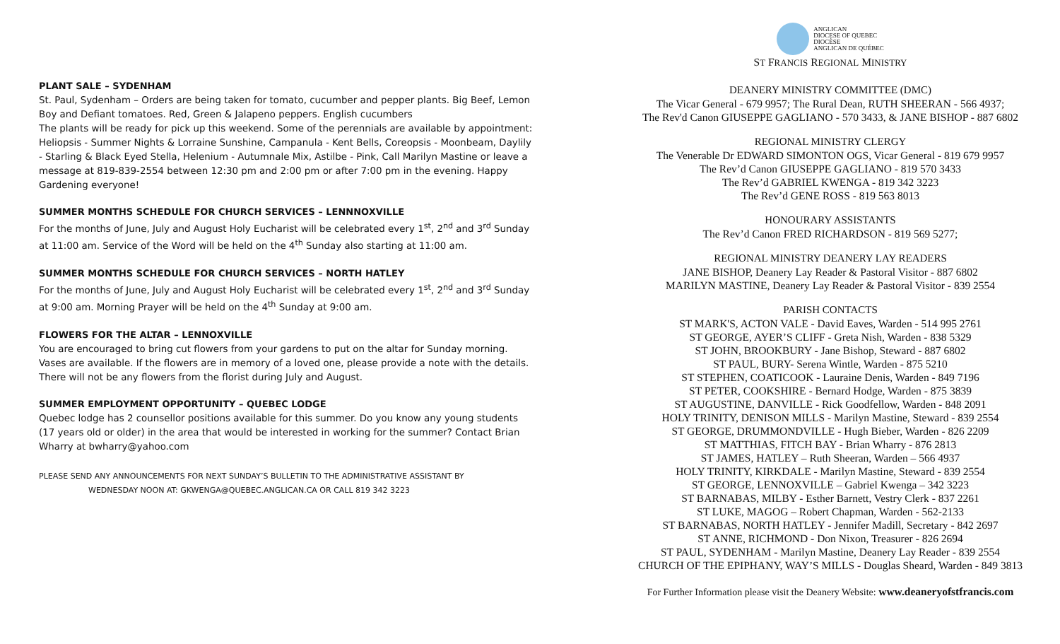PLANT SALE – SYDENHAM
St. Paul, Sydenham – Orders are being taken for tomato, cucumber and pepper plants. Big Beef, Lemon Boy and Defiant tomatoes. Red, Green & Jalapeno peppers. English cucumbers
The plants will be ready for pick up this weekend. Some of the perennials are available by appointment: Heliopsis - Summer Nights & Lorraine Sunshine, Campanula - Kent Bells, Coreopsis - Moonbeam, Daylily - Starling & Black Eyed Stella, Helenium - Autumnale Mix, Astilbe - Pink, Call Marilyn Mastine or leave a message at 819-839-2554 between 12:30 pm and 2:00 pm or after 7:00 pm in the evening. Happy Gardening everyone!
SUMMER MONTHS SCHEDULE FOR CHURCH SERVICES – LENNNOXVILLE
For the months of June, July and August Holy Eucharist will be celebrated every 1<sup>st</sup>, 2<sup>nd</sup> and 3<sup>rd</sup> Sunday at 11:00 am. Service of the Word will be held on the 4<sup>th</sup> Sunday also starting at 11:00 am.
SUMMER MONTHS SCHEDULE FOR CHURCH SERVICES – NORTH HATLEY
For the months of June, July and August Holy Eucharist will be celebrated every 1<sup>st</sup>, 2<sup>nd</sup> and 3<sup>rd</sup> Sunday at 9:00 am. Morning Prayer will be held on the 4<sup>th</sup> Sunday at 9:00 am.
FLOWERS FOR THE ALTAR – LENNOXVILLE
You are encouraged to bring cut flowers from your gardens to put on the altar for Sunday morning. Vases are available. If the flowers are in memory of a loved one, please provide a note with the details. There will not be any flowers from the florist during July and August.
SUMMER EMPLOYMENT OPPORTUNITY – QUEBEC LODGE
Quebec lodge has 2 counsellor positions available for this summer. Do you know any young students (17 years old or older) in the area that would be interested in working for the summer? Contact Brian Wharry at bwharry@yahoo.com
PLEASE SEND ANY ANNOUNCEMENTS FOR NEXT SUNDAY’S BULLETIN TO THE ADMINISTRATIVE ASSISTANT BY
WEDNESDAY NOON AT: GKWENGA@QUEBEC.ANGLICAN.CA OR CALL 819 342 3223
ANGLICAN
DIOCESE OF QUEBEC
DIOCÈSE
ANGLICAN DE QUÉBEC
ST FRANCIS REGIONAL MINISTRY
DEANERY MINISTRY COMMITTEE (DMC)
The Vicar General - 679 9957; The Rural Dean, RUTH SHEERAN - 566 4937;
The Rev'd Canon GIUSEPPE GAGLIANO - 570 3433, & JANE BISHOP - 887 6802
REGIONAL MINISTRY CLERGY
The Venerable Dr EDWARD SIMONTON OGS, Vicar General - 819 679 9957
The Rev’d Canon GIUSEPPE GAGLIANO - 819 570 3433
The Rev’d GABRIEL KWENGA - 819 342 3223
The Rev’d GENE ROSS - 819 563 8013
HONOURARY ASSISTANTS
The Rev’d Canon FRED RICHARDSON - 819 569 5277;
REGIONAL MINISTRY DEANERY LAY READERS
JANE BISHOP, Deanery Lay Reader & Pastoral Visitor - 887 6802
MARILYN MASTINE, Deanery Lay Reader & Pastoral Visitor - 839 2554
PARISH CONTACTS
ST MARK'S, ACTON VALE - David Eaves, Warden - 514 995 2761
ST GEORGE, AYER’S CLIFF - Greta Nish, Warden - 838 5329
ST JOHN, BROOKBURY - Jane Bishop, Steward - 887 6802
ST PAUL, BURY- Serena Wintle, Warden - 875 5210
ST STEPHEN, COATICOOK - Lauraine Denis, Warden - 849 7196
ST PETER, COOKSHIRE - Bernard Hodge, Warden - 875 3839
ST AUGUSTINE, DANVILLE - Rick Goodfellow, Warden - 848 2091
HOLY TRINITY, DENISON MILLS - Marilyn Mastine, Steward - 839 2554
ST GEORGE, DRUMMONDVILLE - Hugh Bieber, Warden - 826 2209
ST MATTHIAS, FITCH BAY - Brian Wharry - 876 2813
ST JAMES, HATLEY – Ruth Sheeran, Warden – 566 4937
HOLY TRINITY, KIRKDALE - Marilyn Mastine, Steward - 839 2554
ST GEORGE, LENNOXVILLE – Gabriel Kwenga – 342 3223
ST BARNABAS, MILBY - Esther Barnett, Vestry Clerk - 837 2261
ST LUKE, MAGOG – Robert Chapman, Warden - 562-2133
ST BARNABAS, NORTH HATLEY - Jennifer Madill, Secretary - 842 2697
ST ANNE, RICHMOND - Don Nixon, Treasurer - 826 2694
ST PAUL, SYDENHAM - Marilyn Mastine, Deanery Lay Reader - 839 2554
CHURCH OF THE EPIPHANY, WAY’S MILLS - Douglas Sheard, Warden - 849 3813
For Further Information please visit the Deanery Website: www.deaneryofstfrancis.com